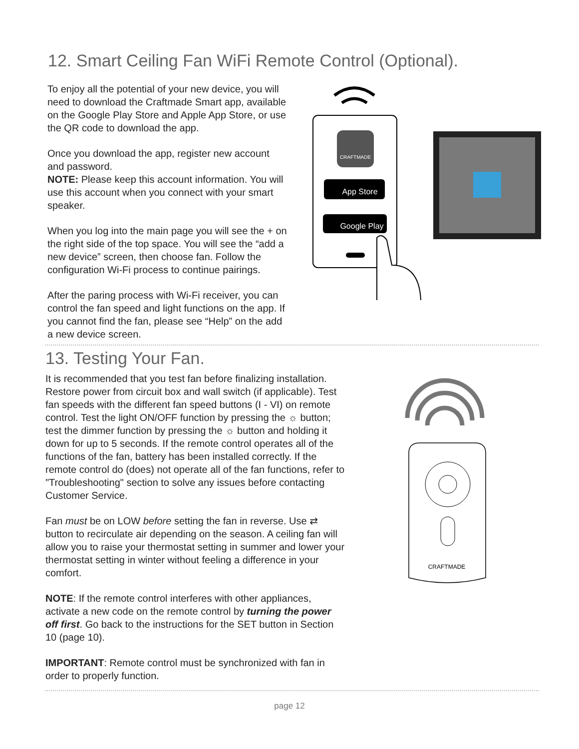12. Smart Ceiling Fan WiFi Remote Control (Optional).
To enjoy all the potential of your new device, you will need to download the Craftmade Smart app, available on the Google Play Store and Apple App Store, or use the QR code to download the app.
Once you download the app, register new account and password.
NOTE: Please keep this account information. You will use this account when you connect with your smart speaker.
When you log into the main page you will see the + on the right side of the top space. You will see the “add a new device” screen, then choose fan. Follow the configuration Wi-Fi process to continue pairings.
After the paring process with Wi-Fi receiver, you can control the fan speed and light functions on the app. If you cannot find the fan, please see “Help” on the add a new device screen.
CRAFTMADE
App Store
Google Play
13. Testing Your Fan.
It is recommended that you test fan before finalizing installation. Restore power from circuit box and wall switch (if applicable). Test fan speeds with the different fan speed buttons (I - VI) on remote control. Test the light ON/OFF function by pressing the ☼ button; test the dimmer function by pressing the ☼ button and holding it down for up to 5 seconds. If the remote control operates all of the functions of the fan, battery has been installed correctly. If the remote control do (does) not operate all of the fan functions, refer to "Troubleshooting" section to solve any issues before contacting Customer Service.
Fan must be on LOW before setting the fan in reverse. Use ⇄ button to recirculate air depending on the season. A ceiling fan will allow you to raise your thermostat setting in summer and lower your thermostat setting in winter without feeling a difference in your comfort.
NOTE: If the remote control interferes with other appliances, activate a new code on the remote control by turning the power off first. Go back to the instructions for the SET button in Section 10 (page 10).
IMPORTANT: Remote control must be synchronized with fan in order to properly function.
CRAFTMADE
page 12